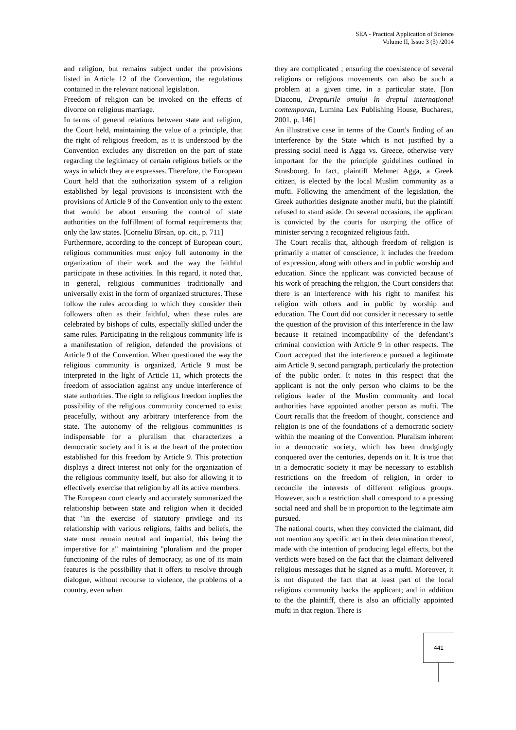SEA - Practical Application of Science
Volume II, Issue 3 (5) /2014
and religion, but remains subject under the provisions listed in Article 12 of the Convention, the regulations contained in the relevant national legislation.
Freedom of religion can be invoked on the effects of divorce on religious marriage.
In terms of general relations between state and religion, the Court held, maintaining the value of a principle, that the right of religious freedom, as it is understood by the Convention excludes any discretion on the part of state regarding the legitimacy of certain religious beliefs or the ways in which they are expresses. Therefore, the European Court held that the authorization system of a religion established by legal provisions is inconsistent with the provisions of Article 9 of the Convention only to the extent that would be about ensuring the control of state authorities on the fulfillment of formal requirements that only the law states. [Corneliu Bîrsan, op. cit., p. 711]
Furthermore, according to the concept of European court, religious communities must enjoy full autonomy in the organization of their work and the way the faithful participate in these activities. In this regard, it noted that, in general, religious communities traditionally and universally exist in the form of organized structures. These follow the rules according to which they consider their followers often as their faithful, when these rules are celebrated by bishops of cults, especially skilled under the same rules. Participating in the religious community life is a manifestation of religion, defended the provisions of Article 9 of the Convention. When questioned the way the religious community is organized, Article 9 must be interpreted in the light of Article 11, which protects the freedom of association against any undue interference of state authorities. The right to religious freedom implies the possibility of the religious community concerned to exist peacefully, without any arbitrary interference from the state. The autonomy of the religious communities is indispensable for a pluralism that characterizes a democratic society and it is at the heart of the protection established for this freedom by Article 9. This protection displays a direct interest not only for the organization of the religious community itself, but also for allowing it to effectively exercise that religion by all its active members.
The European court clearly and accurately summarized the relationship between state and religion when it decided that "in the exercise of statutory privilege and its relationship with various religions, faiths and beliefs, the state must remain neutral and impartial, this being the imperative for a" maintaining "pluralism and the proper functioning of the rules of democracy, as one of its main features is the possibility that it offers to resolve through dialogue, without recourse to violence, the problems of a country, even when
they are complicated ; ensuring the coexistence of several religions or religious movements can also be such a problem at a given time, in a particular state. [Ion Diaconu, Drepturile omului în dreptul internaţional contemporan, Lumina Lex Publishing House, Bucharest, 2001, p. 146]
An illustrative case in terms of the Court's finding of an interference by the State which is not justified by a pressing social need is Agga vs. Greece, otherwise very important for the the principle guidelines outlined in Strasbourg. In fact, plaintiff Mehmet Agga, a Greek citizen, is elected by the local Muslim community as a mufti. Following the amendment of the legislation, the Greek authorities designate another mufti, but the plaintiff refused to stand aside. On several occasions, the applicant is convicted by the courts for usurping the office of minister serving a recognized religious faith.
The Court recalls that, although freedom of religion is primarily a matter of conscience, it includes the freedom of expression, along with others and in public worship and education. Since the applicant was convicted because of his work of preaching the religion, the Court considers that there is an interference with his right to manifest his religion with others and in public by worship and education. The Court did not consider it necessary to settle the question of the provision of this interference in the law because it retained incompatibility of the defendant’s criminal conviction with Article 9 in other respects. The Court accepted that the interference pursued a legitimate aim Article 9, second paragraph, particularly the protection of the public order. It notes in this respect that the applicant is not the only person who claims to be the religious leader of the Muslim community and local authorities have appointed another person as mufti. The Court recalls that the freedom of thought, conscience and religion is one of the foundations of a democratic society within the meaning of the Convention. Pluralism inherent in a democratic society, which has been drudgingly conquered over the centuries, depends on it. It is true that in a democratic society it may be necessary to establish restrictions on the freedom of religion, in order to reconcile the interests of different religious groups. However, such a restriction shall correspond to a pressing social need and shall be in proportion to the legitimate aim pursued.
The national courts, when they convicted the claimant, did not mention any specific act in their determination thereof, made with the intention of producing legal effects, but the verdicts were based on the fact that the claimant delivered religious messages that he signed as a mufti. Moreover, it is not disputed the fact that at least part of the local religious community backs the applicant; and in addition to the the plaintiff, there is also an officially appointed mufti in that region. There is
441